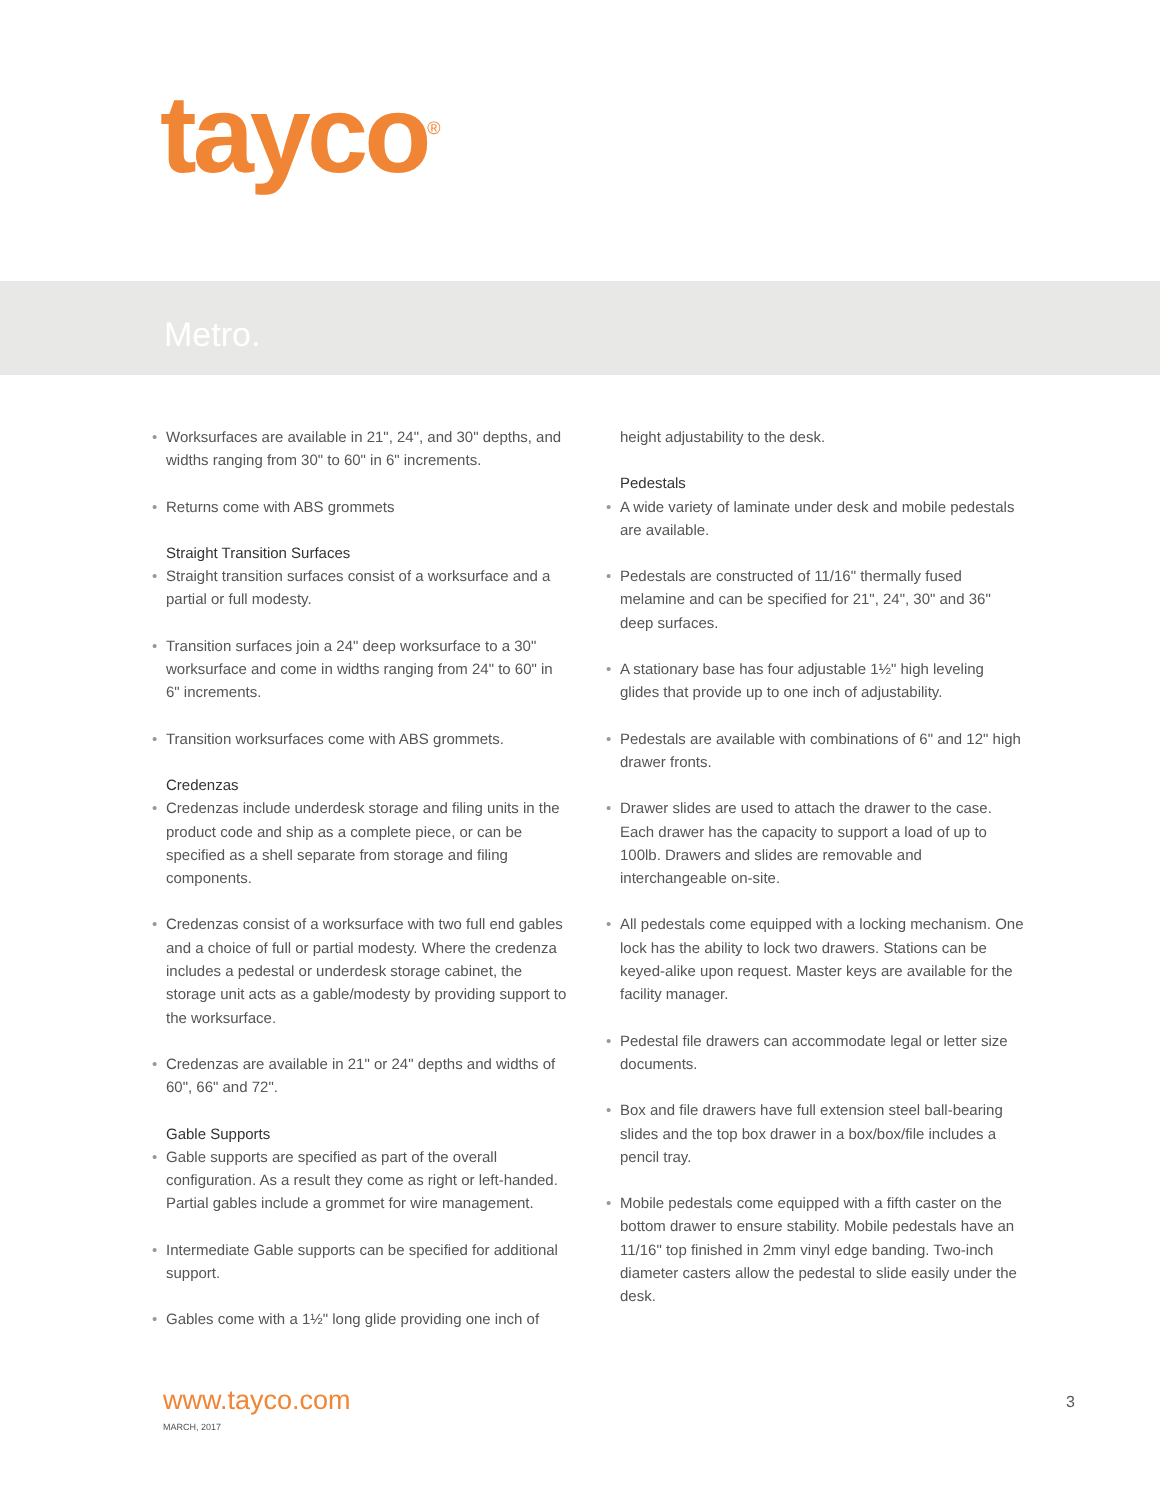tayco<sup>®</sup>
Metro.
• Worksurfaces are available in 21", 24", and 30" depths, and widths ranging from 30" to 60" in 6" increments.
• Returns come with ABS grommets
Straight Transition Surfaces
• Straight transition surfaces consist of a worksurface and a partial or full modesty.
• Transition surfaces join a 24" deep worksurface to a 30" worksurface and come in widths ranging from 24" to 60" in 6" increments.
• Transition worksurfaces come with ABS grommets.
Credenzas
• Credenzas include underdesk storage and filing units in the product code and ship as a complete piece, or can be specified as a shell separate from storage and filing components.
• Credenzas consist of a worksurface with two full end gables and a choice of full or partial modesty. Where the credenza includes a pedestal or underdesk storage cabinet, the storage unit acts as a gable/modesty by providing support to the worksurface.
• Credenzas are available in 21" or 24" depths and widths of 60", 66" and 72".
Gable Supports
• Gable supports are specified as part of the overall configuration. As a result they come as right or left-handed. Partial gables include a grommet for wire management.
• Intermediate Gable supports can be specified for additional support.
• Gables come with a 1½" long glide providing one inch of
height adjustability to the desk.
Pedestals
• A wide variety of laminate under desk and mobile pedestals are available.
• Pedestals are constructed of 11/16" thermally fused melamine and can be specified for 21", 24", 30" and 36" deep surfaces.
• A stationary base has four adjustable 1½" high leveling glides that provide up to one inch of adjustability.
• Pedestals are available with combinations of 6" and 12" high drawer fronts.
• Drawer slides are used to attach the drawer to the case. Each drawer has the capacity to support a load of up to 100lb. Drawers and slides are removable and interchangeable on-site.
• All pedestals come equipped with a locking mechanism. One lock has the ability to lock two drawers. Stations can be keyed-alike upon request. Master keys are available for the facility manager.
• Pedestal file drawers can accommodate legal or letter size documents.
• Box and file drawers have full extension steel ball-bearing slides and the top box drawer in a box/box/file includes a pencil tray.
• Mobile pedestals come equipped with a fifth caster on the bottom drawer to ensure stability. Mobile pedestals have an 11/16" top finished in 2mm vinyl edge banding. Two-inch diameter casters allow the pedestal to slide easily under the desk.
www.tayco.com
MARCH, 2017
3